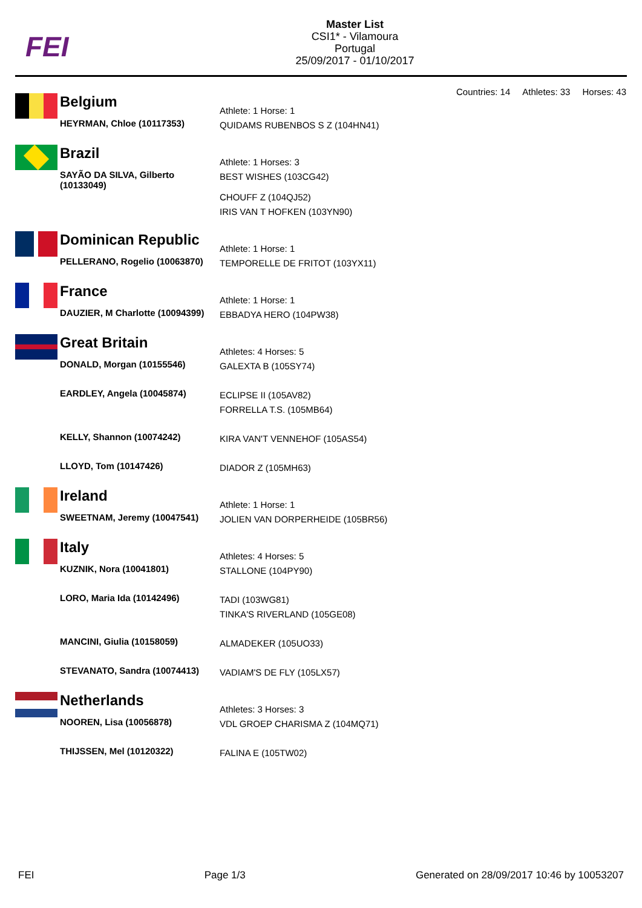FEI
Master List
CSI1* - Vilamoura
Portugal
25/09/2017 - 01/10/2017
Countries: 14 Athletes: 33 Horses: 43
| | Belgium | Athlete: 1 Horse: 1 |
| | HEYRMAN, Chloe (10117353) | QUIDAMS RUBENBOS S Z (104HN41) |
| | Brazil | Athlete: 1 Horses: 3 |
| | SAYÃO DA SILVA, Gilberto (10133049) | BEST WISHES (103CG42) CHOUFF Z (104QJ52) IRIS VAN T HOFKEN (103YN90) |
| | Dominican Republic | Athlete: 1 Horse: 1 |
| | PELLERANO, Rogelio (10063870) | TEMPORELLE DE FRITOT (103YX11) |
| | France | Athlete: 1 Horse: 1 |
| | DAUZIER, M Charlotte (10094399) | EBBADYA HERO (104PW38) |
| | Great Britain | Athletes: 4 Horses: 5 |
| | DONALD, Morgan (10155546) | GALEXTA B (105SY74) |
| | EARDLEY, Angela (10045874) | ECLIPSE II (105AV82) FORRELLA T.S. (105MB64) |
| | KELLY, Shannon (10074242) | KIRA VAN'T VENNEHOF (105AS54) |
| | LLOYD, Tom (10147426) | DIADOR Z (105MH63) |
| | Ireland | Athlete: 1 Horse: 1 |
| | SWEETNAM, Jeremy (10047541) | JOLIEN VAN DORPERHEIDE (105BR56) |
| | Italy | Athletes: 4 Horses: 5 |
| | KUZNIK, Nora (10041801) | STALLONE (104PY90) |
| | LORO, Maria Ida (10142496) | TADI (103WG81) TINKA'S RIVERLAND (105GE08) |
| | MANCINI, Giulia (10158059) | ALMADEKER (105UO33) |
| | STEVANATO, Sandra (10074413) | VADIAM'S DE FLY (105LX57) |
| | Netherlands | Athletes: 3 Horses: 3 |
| | NOOREN, Lisa (10056878) | VDL GROEP CHARISMA Z (104MQ71) |
| | THIJSSEN, Mel (10120322) | FALINA E (105TW02) |
FEI Page 1/3 Generated on 28/09/2017 10:46 by 10053207